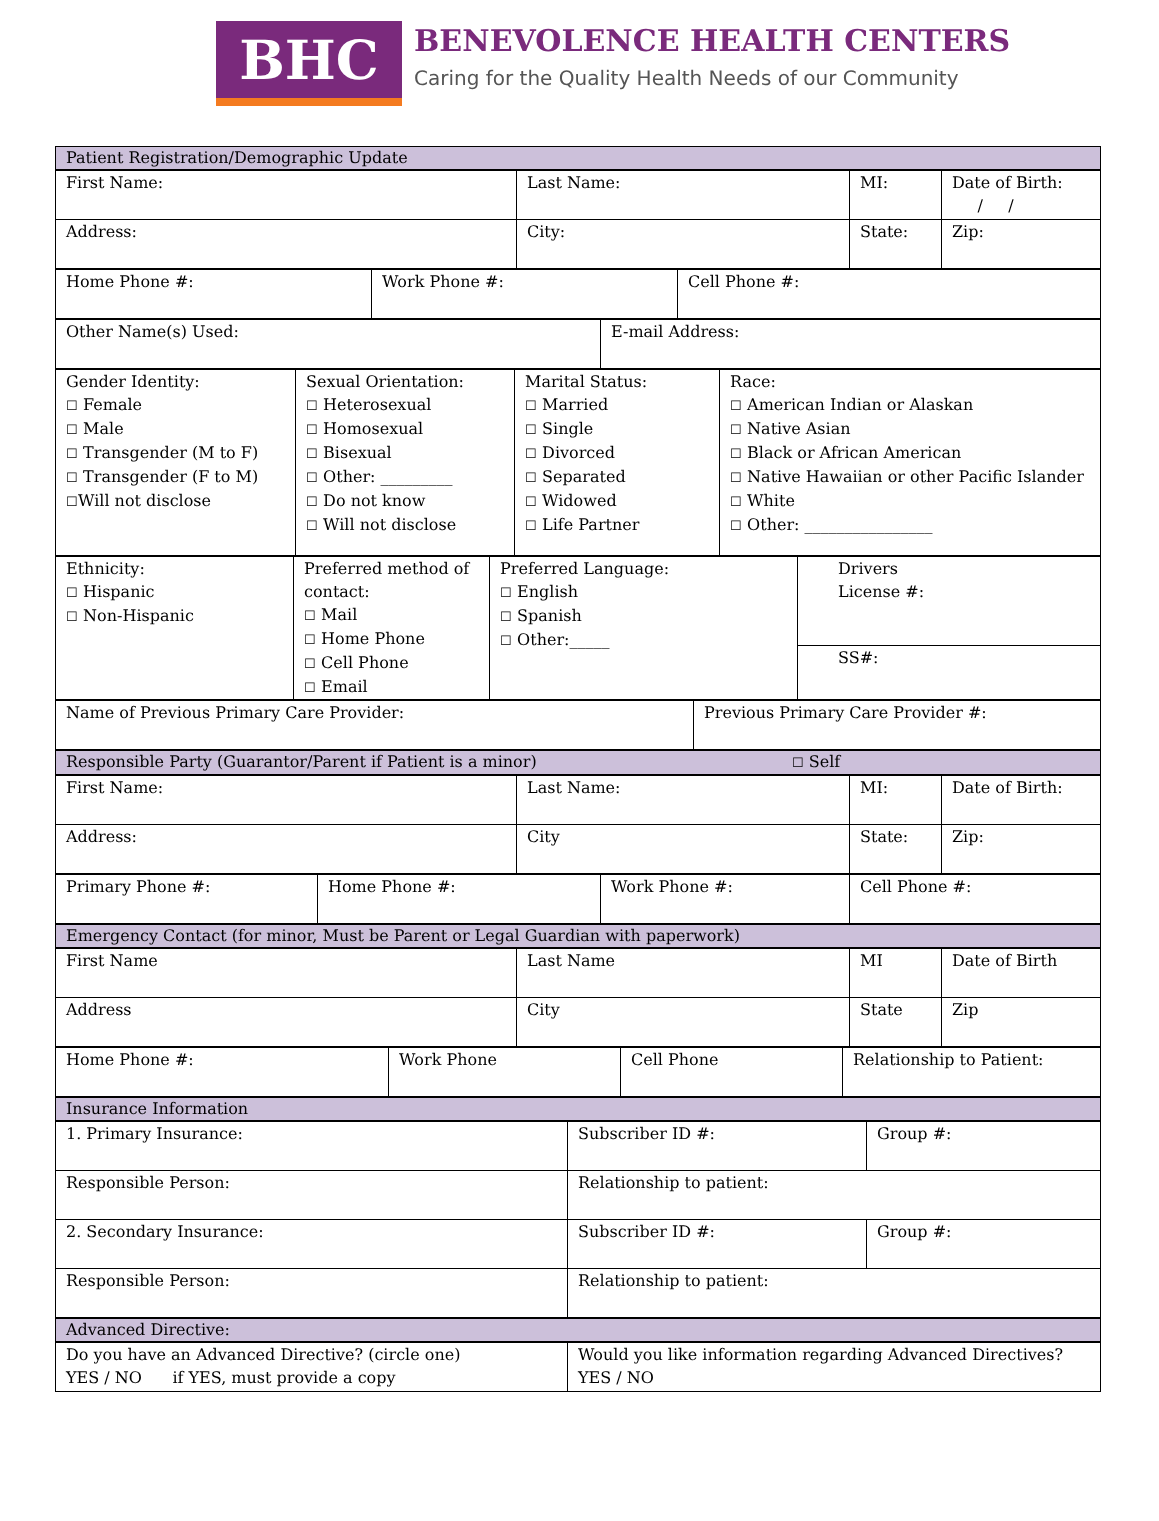BHC
BENEVOLENCE HEALTH CENTERS
Caring for the Quality Health Needs of our Community
| Patient Registration/Demographic Update |
| First Name: | Last Name: | MI: | Date of Birth: / / |
| Address: | City: | State: | Zip: |
| Home Phone #: | Work Phone #: | Cell Phone #: |
| Other Name(s) Used: | E-mail Address: |
| Gender Identity: ☐ Female ☐ Male ☐ Transgender (M to F) ☐ Transgender (F to M) ☐ Will not disclose | Sexual Orientation: ☐ Heterosexual ☐ Homosexual ☐ Bisexual ☐ Other: _________ ☐ Do not know ☐ Will not disclose | Marital Status: ☐ Married ☐ Single ☐ Divorced ☐ Separated ☐ Widowed ☐ Life Partner | Race: ☐ American Indian or Alaskan ☐ Native Asian ☐ Black or African American ☐ Native Hawaiian or other Pacific Islander ☐ White ☐ Other: ________________ |
| Ethnicity: ☐ Hispanic ☐ Non-Hispanic | Preferred method of contact: ☐ Mail ☐ Home Phone ☐ Cell Phone ☐ Email | Preferred Language: ☐ English ☐ Spanish ☐ Other:_____ | Drivers License #: |
| | | | SS#: |
| Name of Previous Primary Care Provider: | Previous Primary Care Provider #: |
| Responsible Party (Guarantor/Parent if Patient is a minor) ☐ Self |
| First Name: | Last Name: | MI: | Date of Birth: |
| Address: | City | State: | Zip: |
| Primary Phone #: | Home Phone #: | Work Phone #: | Cell Phone #: |
| Emergency Contact (for minor, Must be Parent or Legal Guardian with paperwork) |
| First Name | Last Name | MI | Date of Birth |
| Address | City | State | Zip |
| Home Phone #: | Work Phone | Cell Phone | Relationship to Patient: |
| Insurance Information |
| 1. Primary Insurance: | Subscriber ID #: | Group #: |
| Responsible Person: | Relationship to patient: | |
| 2. Secondary Insurance: | Subscriber ID #: | Group #: |
| Responsible Person: | Relationship to patient: | |
| Advanced Directive: |
| Do you have an Advanced Directive? (circle one) YES / NO if YES, must provide a copy | Would you like information regarding Advanced Directives? YES / NO |